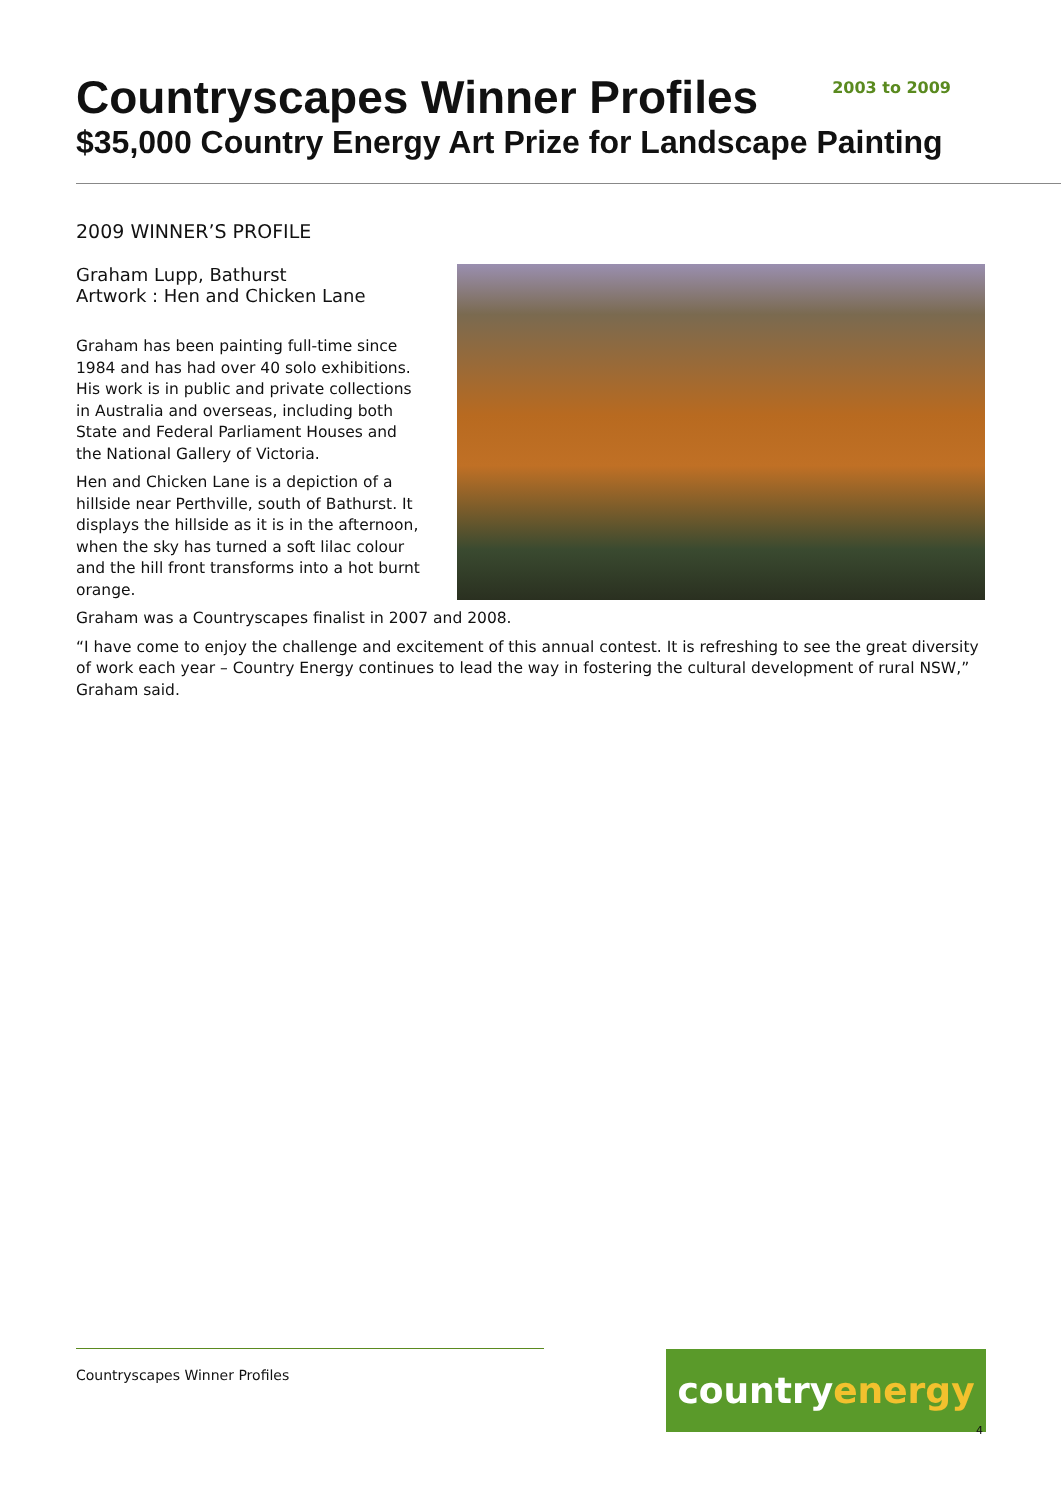Countryscapes Winner Profiles
2003 to 2009
$35,000 Country Energy Art Prize for Landscape Painting
2009 WINNER’S PROFILE
Graham Lupp, Bathurst
Artwork : Hen and Chicken Lane
Graham has been painting full-time since 1984 and has had over 40 solo exhibitions. His work is in public and private collections in Australia and overseas, including both State and Federal Parliament Houses and the National Gallery of Victoria.
Hen and Chicken Lane is a depiction of a hillside near Perthville, south of Bathurst. It displays the hillside as it is in the afternoon, when the sky has turned a soft lilac colour and the hill front transforms into a hot burnt orange.
Graham was a Countryscapes finalist in 2007 and 2008.
“I have come to enjoy the challenge and excitement of this annual contest. It is refreshing to see the great diversity of work each year – Country Energy continues to lead the way in fostering the cultural development of rural NSW,” Graham said.
Countryscapes Winner Profiles country energy
4